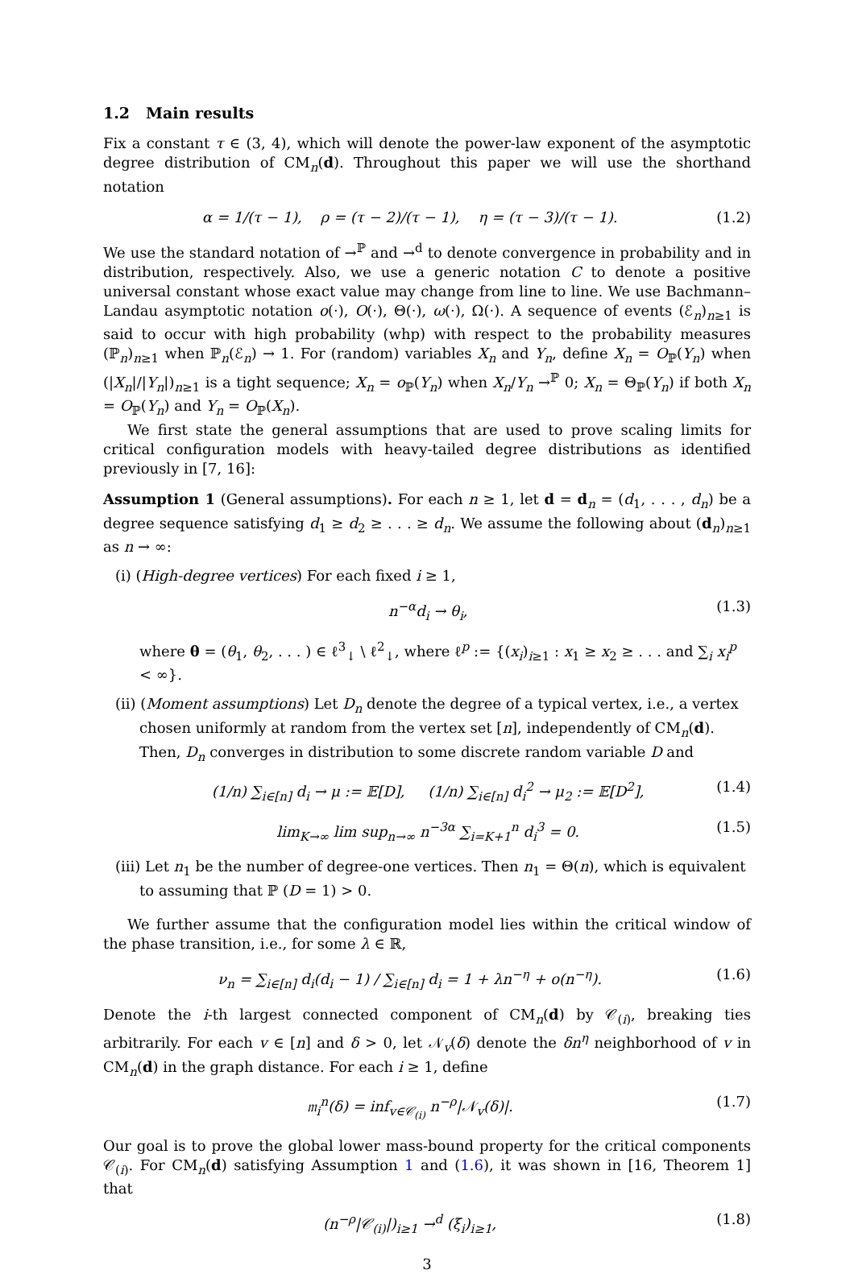1.2 Main results
Fix a constant τ ∈ (3, 4), which will denote the power-law exponent of the asymptotic degree distribution of CM<sub>n</sub>(d). Throughout this paper we will use the shorthand notation
α = 1/(τ − 1), ρ = (τ − 2)/(τ − 1), η = (τ − 3)/(τ − 1). (1.2)
We use the standard notation of →<sup>ℙ</sup> and →<sup>d</sup> to denote convergence in probability and in distribution, respectively. Also, we use a generic notation C to denote a positive universal constant whose exact value may change from line to line. We use Bachmann–Landau asymptotic notation o(·), O(·), Θ(·), ω(·), Ω(·). A sequence of events (ℰ<sub>n</sub>)<sub>n≥1</sub> is said to occur with high probability (whp) with respect to the probability measures (ℙ<sub>n</sub>)<sub>n≥1</sub> when ℙ<sub>n</sub>(ℰ<sub>n</sub>) → 1. For (random) variables X<sub>n</sub> and Y<sub>n</sub>, define X<sub>n</sub> = O<sub>ℙ</sub>(Y<sub>n</sub>) when (|X<sub>n</sub>|/|Y<sub>n</sub>|)<sub>n≥1</sub> is a tight sequence; X<sub>n</sub> = o<sub>ℙ</sub>(Y<sub>n</sub>) when X<sub>n</sub>/Y<sub>n</sub> →<sup>ℙ</sup> 0; X<sub>n</sub> = Θ<sub>ℙ</sub>(Y<sub>n</sub>) if both X<sub>n</sub> = O<sub>ℙ</sub>(Y<sub>n</sub>) and Y<sub>n</sub> = O<sub>ℙ</sub>(X<sub>n</sub>).
We first state the general assumptions that are used to prove scaling limits for critical configuration models with heavy-tailed degree distributions as identified previously in [7, 16]:
Assumption 1 (General assumptions). For each n ≥ 1, let d = d<sub>n</sub> = (d<sub>1</sub>, . . . , d<sub>n</sub>) be a degree sequence satisfying d<sub>1</sub> ≥ d<sub>2</sub> ≥ . . . ≥ d<sub>n</sub>. We assume the following about (d<sub>n</sub>)<sub>n≥1</sub> as n → ∞:
(i) (High-degree vertices) For each fixed i ≥ 1,
n<sup>−α</sup>d<sub>i</sub> → θ<sub>i</sub>, (1.3)
where θ = (θ<sub>1</sub>, θ<sub>2</sub>, . . . ) ∈ ℓ<sup>3</sup><sub>↓</sub> \ ℓ<sup>2</sup><sub>↓</sub>, where ℓ<sup>p</sup> := {(x<sub>i</sub>)<sub>i≥1</sub> : x<sub>1</sub> ≥ x<sub>2</sub> ≥ . . . and ∑<sub>i</sub> x<sub>i</sub><sup>p</sup> < ∞}.
(ii) (Moment assumptions) Let D<sub>n</sub> denote the degree of a typical vertex, i.e., a vertex chosen uniformly at random from the vertex set [n], independently of CM<sub>n</sub>(d). Then, D<sub>n</sub> converges in distribution to some discrete random variable D and
(1/n) ∑<sub>i∈[n]</sub> d<sub>i</sub> → μ := 𝔼[D], (1/n) ∑<sub>i∈[n]</sub> d<sub>i</sub><sup>2</sup> → μ<sub>2</sub> := 𝔼[D<sup>2</sup>], (1.4)
lim<sub>K→∞</sub> lim sup<sub>n→∞</sub> n<sup>−3α</sup> ∑<sub>i=K+1</sub><sup>n</sup> d<sub>i</sub><sup>3</sup> = 0. (1.5)
(iii) Let n<sub>1</sub> be the number of degree-one vertices. Then n<sub>1</sub> = Θ(n), which is equivalent to assuming that ℙ (D = 1) > 0.
We further assume that the configuration model lies within the critical window of the phase transition, i.e., for some λ ∈ ℝ,
ν<sub>n</sub> = ∑<sub>i∈[n]</sub> d<sub>i</sub>(d<sub>i</sub> − 1) / ∑<sub>i∈[n]</sub> d<sub>i</sub> = 1 + λn<sup>−η</sup> + o(n<sup>−η</sup>). (1.6)
Denote the i-th largest connected component of CM<sub>n</sub>(d) by 𝒞<sub>(i)</sub>, breaking ties arbitrarily. For each v ∈ [n] and δ > 0, let 𝒩<sub>v</sub>(δ) denote the δn<sup>η</sup> neighborhood of v in CM<sub>n</sub>(d) in the graph distance. For each i ≥ 1, define
𝔪<sub>i</sub><sup>n</sup>(δ) = inf<sub>v∈𝒞<sub>(i)</sub></sub> n<sup>−ρ</sup>|𝒩<sub>v</sub>(δ)|. (1.7)
Our goal is to prove the global lower mass-bound property for the critical components 𝒞<sub>(i)</sub>. For CM<sub>n</sub>(d) satisfying Assumption 1 and (1.6), it was shown in [16, Theorem 1] that
(n<sup>−ρ</sup>|𝒞<sub>(i)</sub>|)<sub>i≥1</sub> →<sup>d</sup> (ξ<sub>i</sub>)<sub>i≥1</sub>, (1.8)
3